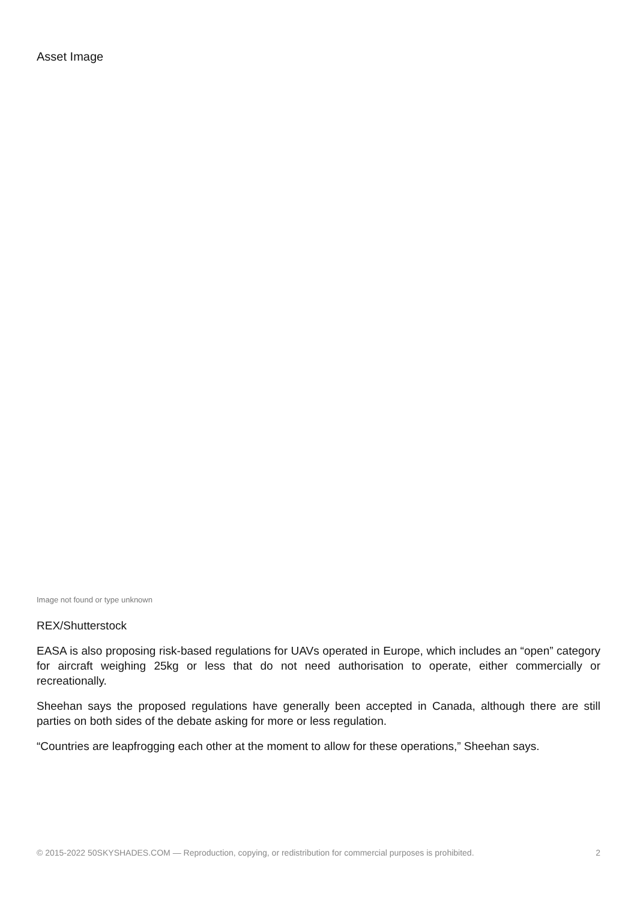Asset Image
Image not found or type unknown
REX/Shutterstock
EASA is also proposing risk-based regulations for UAVs operated in Europe, which includes an “open” category for aircraft weighing 25kg or less that do not need authorisation to operate, either commercially or recreationally.
Sheehan says the proposed regulations have generally been accepted in Canada, although there are still parties on both sides of the debate asking for more or less regulation.
“Countries are leapfrogging each other at the moment to allow for these operations,” Sheehan says.
© 2015-2022 50SKYSHADES.COM — Reproduction, copying, or redistribution for commercial purposes is prohibited. 2